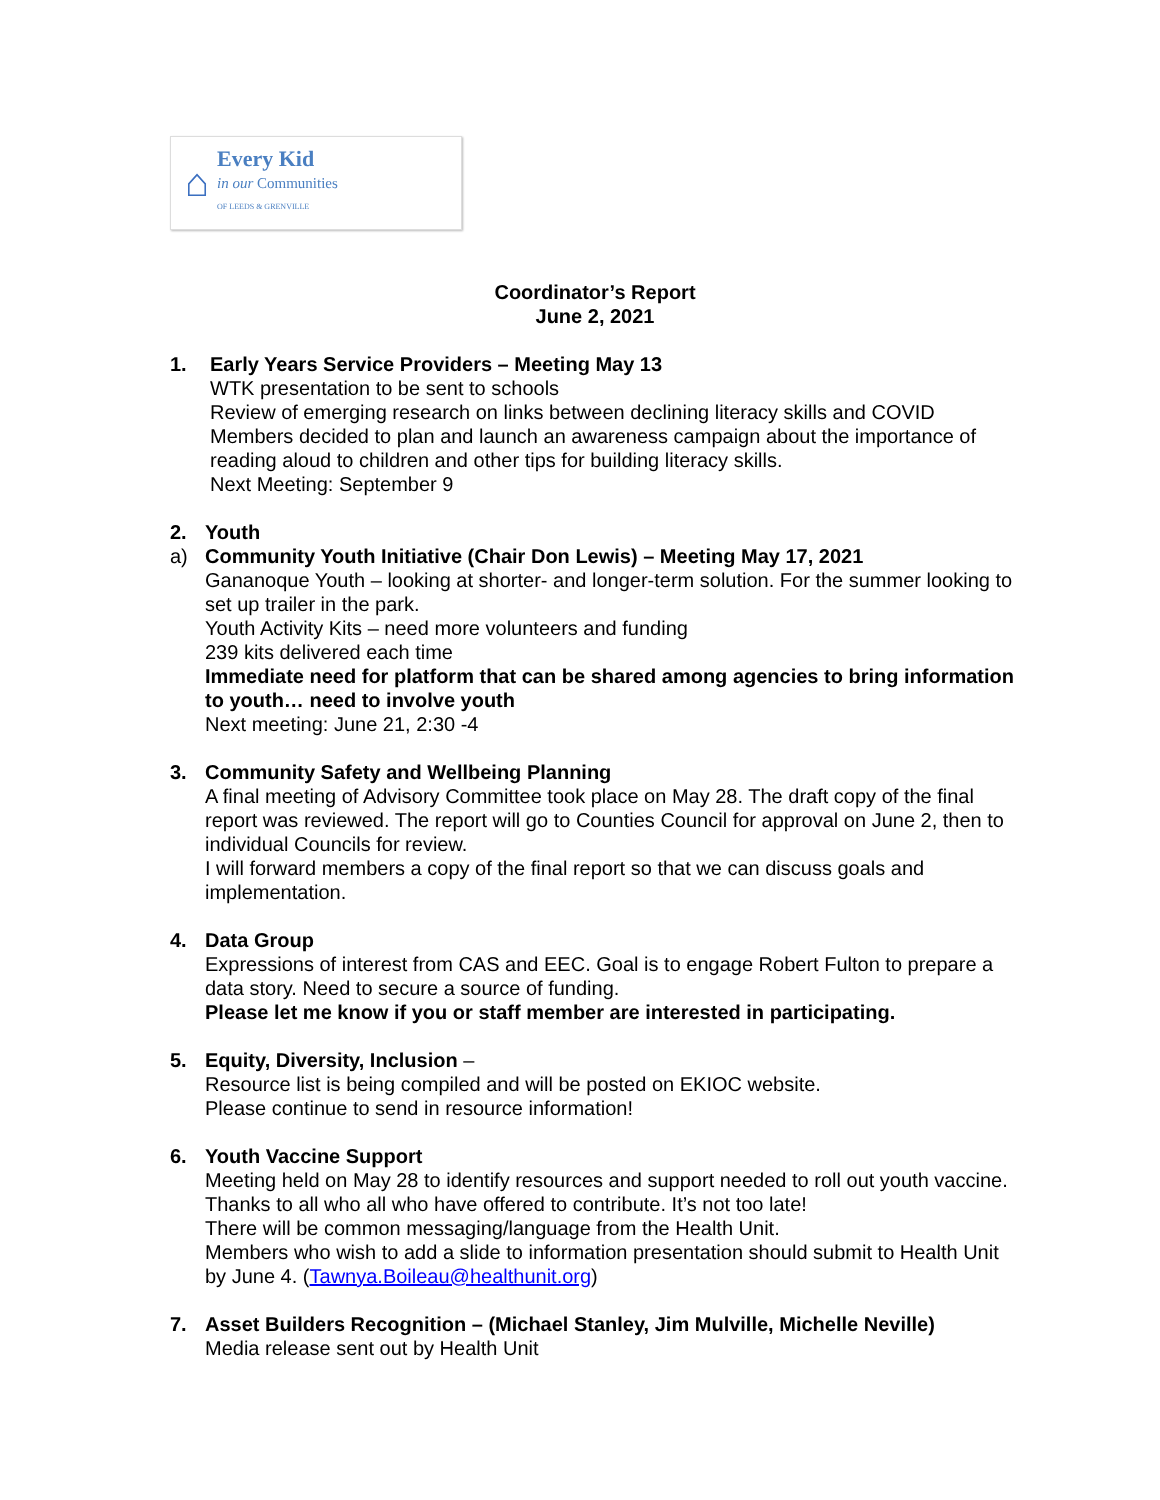⌂
Every Kid
in our Communities
OF LEEDS & GRENVILLE
Coordinator’s Report
June 2, 2021
1. Early Years Service Providers – Meeting May 13
WTK presentation to be sent to schools
Review of emerging research on links between declining literacy skills and COVID
Members decided to plan and launch an awareness campaign about the importance of reading aloud to children and other tips for building literacy skills.
Next Meeting: September 9
2. Youth
a) Community Youth Initiative (Chair Don Lewis) – Meeting May 17, 2021
Gananoque Youth – looking at shorter- and longer-term solution. For the summer looking to set up trailer in the park.
Youth Activity Kits – need more volunteers and funding
239 kits delivered each time
Immediate need for platform that can be shared among agencies to bring information to youth… need to involve youth
Next meeting: June 21, 2:30 -4
3. Community Safety and Wellbeing Planning
A final meeting of Advisory Committee took place on May 28. The draft copy of the final report was reviewed. The report will go to Counties Council for approval on June 2, then to individual Councils for review.
I will forward members a copy of the final report so that we can discuss goals and implementation.
4. Data Group
Expressions of interest from CAS and EEC. Goal is to engage Robert Fulton to prepare a data story. Need to secure a source of funding.
Please let me know if you or staff member are interested in participating.
5. Equity, Diversity, Inclusion –
Resource list is being compiled and will be posted on EKIOC website.
Please continue to send in resource information!
6. Youth Vaccine Support
Meeting held on May 28 to identify resources and support needed to roll out youth vaccine. Thanks to all who all who have offered to contribute. It’s not too late!
There will be common messaging/language from the Health Unit.
Members who wish to add a slide to information presentation should submit to Health Unit by June 4. (Tawnya.Boileau@healthunit.org)
7. Asset Builders Recognition – (Michael Stanley, Jim Mulville, Michelle Neville)
Media release sent out by Health Unit